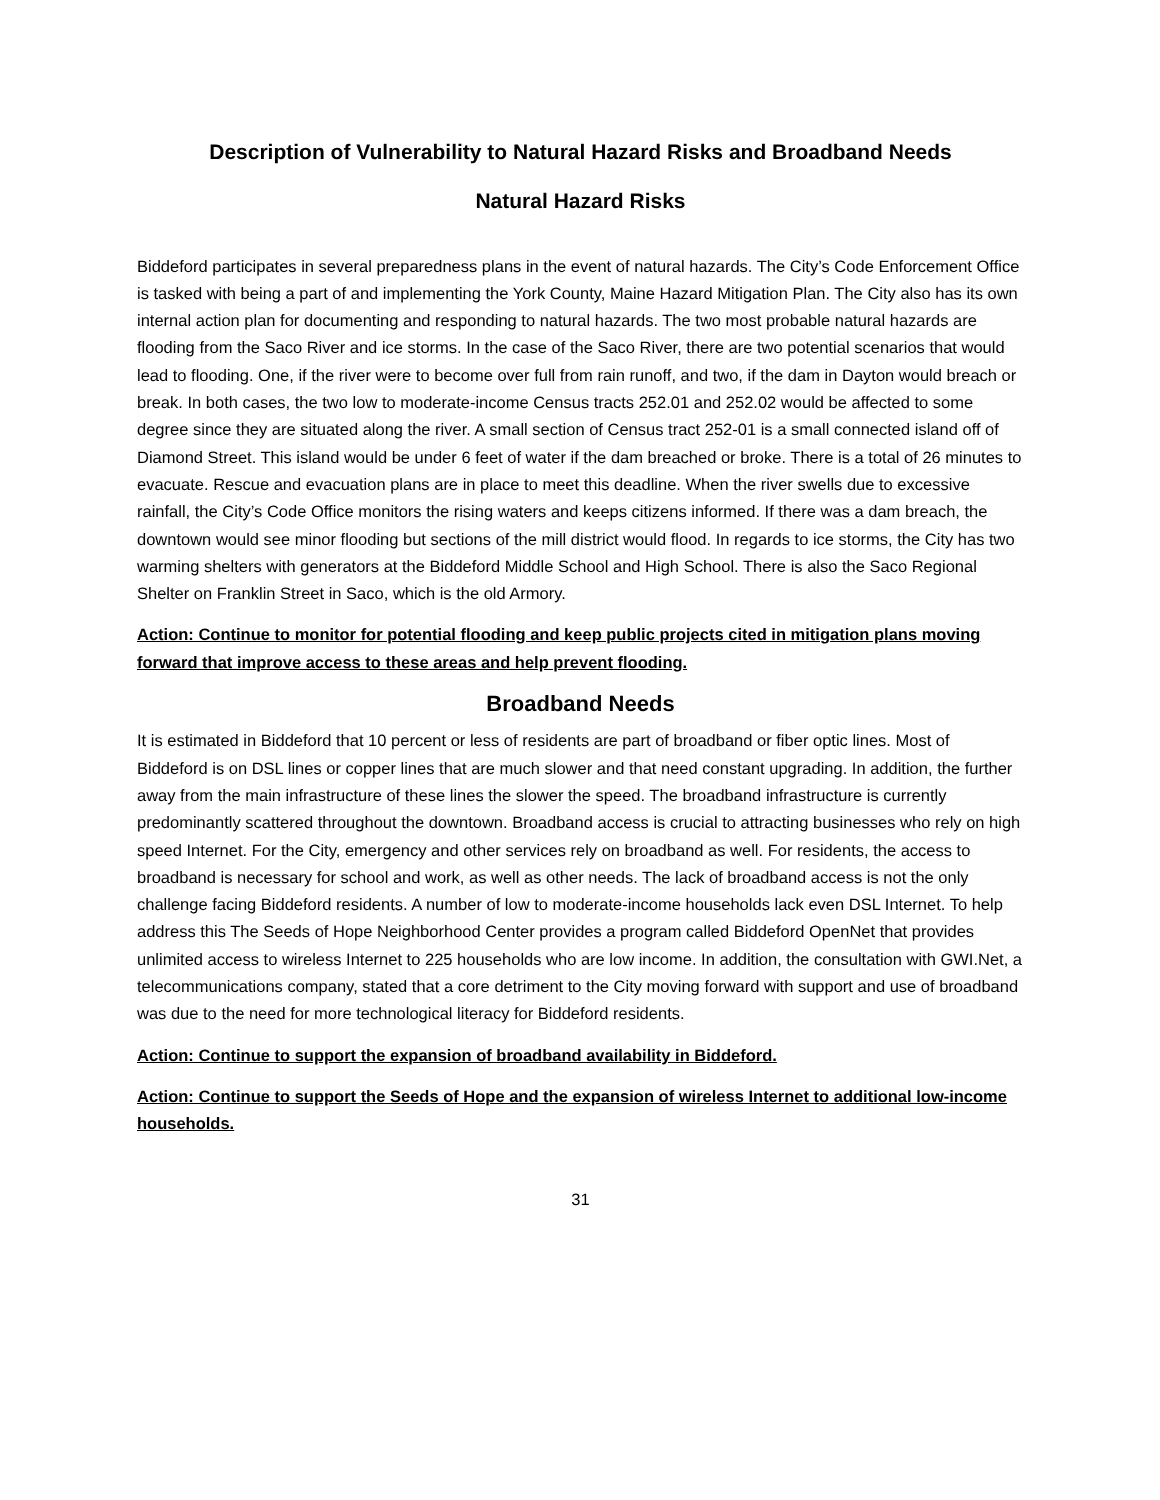Description of Vulnerability to Natural Hazard Risks and Broadband Needs
Natural Hazard Risks
Biddeford participates in several preparedness plans in the event of natural hazards. The City’s Code Enforcement Office is tasked with being a part of and implementing the York County, Maine Hazard Mitigation Plan. The City also has its own internal action plan for documenting and responding to natural hazards. The two most probable natural hazards are flooding from the Saco River and ice storms. In the case of the Saco River, there are two potential scenarios that would lead to flooding. One, if the river were to become over full from rain runoff, and two, if the dam in Dayton would breach or break. In both cases, the two low to moderate-income Census tracts 252.01 and 252.02 would be affected to some degree since they are situated along the river. A small section of Census tract 252-01 is a small connected island off of Diamond Street. This island would be under 6 feet of water if the dam breached or broke. There is a total of 26 minutes to evacuate. Rescue and evacuation plans are in place to meet this deadline. When the river swells due to excessive rainfall, the City’s Code Office monitors the rising waters and keeps citizens informed. If there was a dam breach, the downtown would see minor flooding but sections of the mill district would flood. In regards to ice storms, the City has two warming shelters with generators at the Biddeford Middle School and High School. There is also the Saco Regional Shelter on Franklin Street in Saco, which is the old Armory.
Action: Continue to monitor for potential flooding and keep public projects cited in mitigation plans moving forward that improve access to these areas and help prevent flooding.
Broadband Needs
It is estimated in Biddeford that 10 percent or less of residents are part of broadband or fiber optic lines. Most of Biddeford is on DSL lines or copper lines that are much slower and that need constant upgrading. In addition, the further away from the main infrastructure of these lines the slower the speed. The broadband infrastructure is currently predominantly scattered throughout the downtown. Broadband access is crucial to attracting businesses who rely on high speed Internet. For the City, emergency and other services rely on broadband as well. For residents, the access to broadband is necessary for school and work, as well as other needs. The lack of broadband access is not the only challenge facing Biddeford residents. A number of low to moderate-income households lack even DSL Internet. To help address this The Seeds of Hope Neighborhood Center provides a program called Biddeford OpenNet that provides unlimited access to wireless Internet to 225 households who are low income. In addition, the consultation with GWI.Net, a telecommunications company, stated that a core detriment to the City moving forward with support and use of broadband was due to the need for more technological literacy for Biddeford residents.
Action: Continue to support the expansion of broadband availability in Biddeford.
Action: Continue to support the Seeds of Hope and the expansion of wireless Internet to additional low-income households.
31